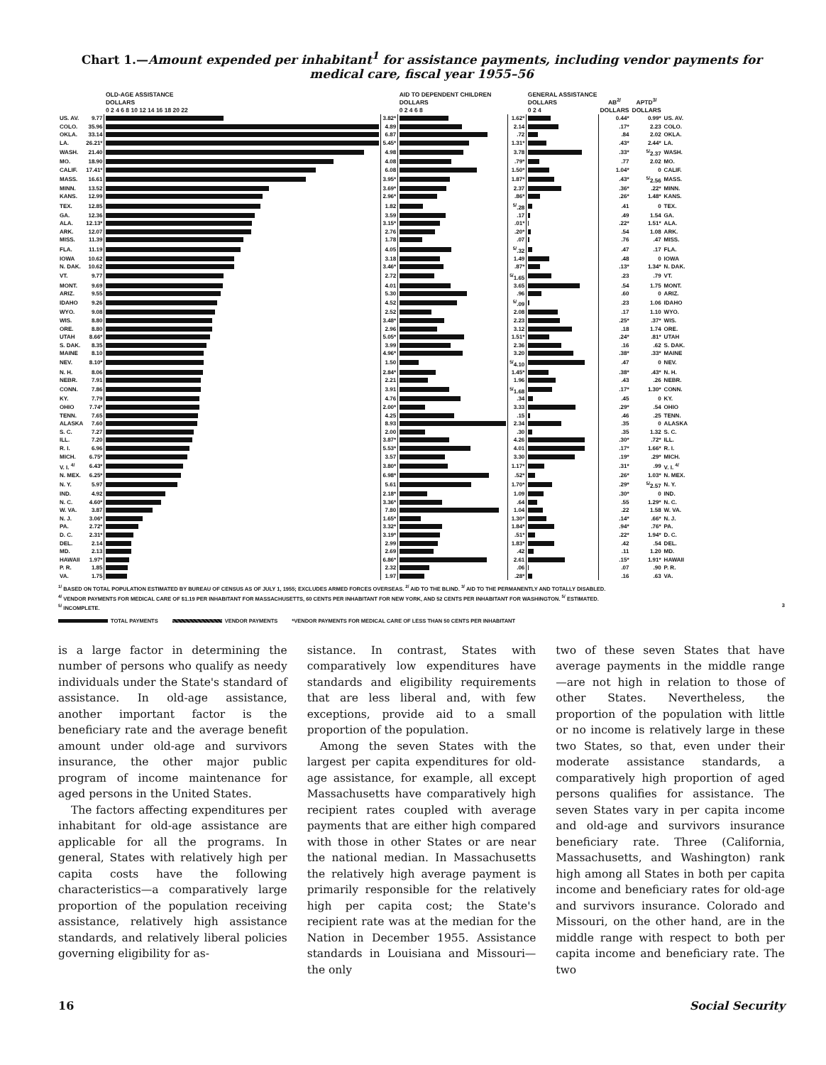Chart 1.—Amount expended per inhabitant<sup>1</sup> for assistance payments, including vendor payments for medical care, fiscal year 1955–56
| | | OLD-AGE ASSISTANCE DOLLARS 0 2 4 6 8 10 12 14 16 18 20 22 | | AID TO DEPENDENT CHILDREN DOLLARS 0 2 4 6 8 | | GENERAL ASSISTANCE DOLLARS 0 2 4 | AB<sup>2/</sup> DOLLARS | APTD<sup>3/</sup> DOLLARS | |
| --- | --- | --- | --- | --- | --- | --- | --- | --- | --- |
| US. AV. | 9.77 | | 3.82* | | 1.62* | | 0.44* | 0.99* | US. AV. |
| COLO. | 35.96 | | 4.89 | | 2.14 | | .17* | 2.23 | COLO. |
| OKLA. | 33.14 | | 6.87 | | .72 | | .84 | 2.02 | OKLA. |
| LA. | 26.21* | | 5.45* | | 1.31* | | .43* | 2.44* | LA. |
| WASH. | 21.40 | | 4.98 | | 3.78 | | .33* | <sup>5/</sup>2.37 | WASH. |
| MO. | 18.90 | | 4.08 | | .79* | | .77 | 2.02 | MO. |
| CALIF. | 17.41* | | 6.08 | | 1.50* | | 1.04* | 0 | CALIF. |
| MASS. | 16.61 | | 3.95* | | 1.87* | | .43* | <sup>5/</sup>2.56 | MASS. |
| MINN. | 13.52 | | 3.69* | | 2.37 | | .36* | .22* | MINN. |
| KANS. | 12.99 | | 2.96* | | .86* | | .26* | 1.48* | KANS. |
| TEX. | 12.85 | | 1.82 | | <sup>5/</sup>.28 | | .41 | 0 | TEX. |
| GA. | 12.36 | | 3.59 | | .17 | | .49 | 1.54 | GA. |
| ALA. | 12.13* | | 3.15* | | .01* | | .22* | 1.51* | ALA. |
| ARK. | 12.07 | | 2.76 | | .20* | | .54 | 1.08 | ARK. |
| MISS. | 11.39 | | 1.78 | | .07 | | .76 | .47 | MISS. |
| FLA. | 11.19 | | 4.05 | | <sup>5/</sup>.32 | | .47 | .17 | FLA. |
| IOWA | 10.62 | | 3.18 | | 1.49 | | .48 | 0 | IOWA |
| N. DAK. | 10.62 | | 3.46* | | .87* | | .13* | 1.34* | N. DAK. |
| VT. | 9.77 | | 2.72 | | <sup>5/</sup>1.65 | | .23 | .79 | VT. |
| MONT. | 9.69 | | 4.01 | | 3.65 | | .54 | 1.75 | MONT. |
| ARIZ. | 9.55 | | 5.30 | | .96 | | .60 | 0 | ARIZ. |
| IDAHO | 9.26 | | 4.52 | | <sup>5/</sup>.09 | | .23 | 1.06 | IDAHO |
| WYO. | 9.08 | | 2.52 | | 2.08 | | .17 | 1.10 | WYO. |
| WIS. | 8.80 | | 3.48* | | 2.23 | | .25* | .37* | WIS. |
| ORE. | 8.80 | | 2.96 | | 3.12 | | .18 | 1.74 | ORE. |
| UTAH | 8.66* | | 5.05* | | 1.51* | | .24* | .81* | UTAH |
| S. DAK. | 8.35 | | 3.99 | | 2.36 | | .16 | .62 | S. DAK. |
| MAINE | 8.10 | | 4.96* | | 3.20 | | .38* | .33* | MAINE |
| NEV. | 8.10* | | 1.50 | | <sup>5/</sup>4.10 | | .47 | 0 | NEV. |
| N. H. | 8.06 | | 2.84* | | 1.45* | | .38* | .43* | N. H. |
| NEBR. | 7.91 | | 2.21 | | 1.96 | | .43 | .26 | NEBR. |
| CONN. | 7.86 | | 3.91 | | <sup>5/</sup>1.68 | | .17* | 1.30* | CONN. |
| KY. | 7.79 | | 4.76 | | .34 | | .45 | 0 | KY. |
| OHIO | 7.74* | | 2.00* | | 3.33 | | .29* | .54 | OHIO |
| TENN. | 7.65 | | 4.25 | | .15 | | .46 | .25 | TENN. |
| ALASKA | 7.60 | | 8.93 | | 2.34 | | .35 | 0 | ALASKA |
| S. C. | 7.27 | | 2.00 | | .30 | | .35 | 1.32 | S. C. |
| ILL. | 7.20 | | 3.87* | | 4.26 | | .30* | .72* | ILL. |
| R. I. | 6.96 | | 5.53* | | 4.01 | | .17* | 1.66* | R. I. |
| MICH. | 6.75* | | 3.57 | | 3.30 | | .19* | .29* | MICH. |
| V. I. <sup>4/</sup> | 6.43* | | 3.80* | | 1.17* | | .31* | .99 | V. I. <sup>4/</sup> |
| N. MEX. | 6.25* | | 6.98* | | .52* | | .26* | 1.03* | N. MEX. |
| N. Y. | 5.97 | | 5.61 | | 1.70* | | .29* | <sup>5/</sup>2.57 | N. Y. |
| IND. | 4.92 | | 2.18* | | 1.09 | | .30* | 0 | IND. |
| N. C. | 4.60* | | 3.36* | | .64 | | .55 | 1.29* | N. C. |
| W. VA. | 3.87 | | 7.80 | | 1.04 | | .22 | 1.58 | W. VA. |
| N. J. | 3.06* | | 1.65* | | 1.30* | | .14* | .66* | N. J. |
| PA. | 2.72* | | 3.32* | | 1.84* | | .94* | .76* | PA. |
| D. C. | 2.31* | | 3.19* | | .51* | | .22* | 1.94* | D. C. |
| DEL. | 2.14 | | 2.99 | | 1.83* | | .42 | .54 | DEL. |
| MD. | 2.13 | | 2.69 | | .42 | | .11 | 1.20 | MD. |
| HAWAII | 1.97* | | 6.86* | | 2.61 | | .15* | 1.91* | HAWAII |
| P. R. | 1.85 | | 2.32 | | .06 | | .07 | .90 | P. R. |
| VA. | 1.75 | | 1.97 | | .28* | | .16 | .63 | VA. |
<sup>1/</sup> BASED ON TOTAL POPULATION ESTIMATED BY BUREAU OF CENSUS AS OF JULY 1, 1955; EXCLUDES ARMED FORCES OVERSEAS. <sup>2/</sup> AID TO THE BLIND. <sup>3/</sup> AID TO THE PERMANENTLY AND TOTALLY DISABLED.
<sup>4/</sup> VENDOR PAYMENTS FOR MEDICAL CARE OF $1.19 PER INHABITANT FOR MASSACHUSETTS, 60 CENTS PER INHABITANT FOR NEW YORK, AND 52 CENTS PER INHABITANT FOR WASHINGTON. <sup>5/</sup> ESTIMATED.
<sup>5/</sup> INCOMPLETE. 3
TOTAL PAYMENTS VENDOR PAYMENTS *VENDOR PAYMENTS FOR MEDICAL CARE OF LESS THAN 50 CENTS PER INHABITANT
is a large factor in determining the number of persons who qualify as needy individuals under the State's standard of assistance. In old-age assistance, another important factor is the beneficiary rate and the average benefit amount under old-age and survivors insurance, the other major public program of income maintenance for aged persons in the United States.
The factors affecting expenditures per inhabitant for old-age assistance are applicable for all the programs. In general, States with relatively high per capita costs have the following characteristics—a comparatively large proportion of the population receiving assistance, relatively high assistance standards, and relatively liberal policies governing eligibility for as-
sistance. In contrast, States with comparatively low expenditures have standards and eligibility requirements that are less liberal and, with few exceptions, provide aid to a small proportion of the population.
Among the seven States with the largest per capita expenditures for old-age assistance, for example, all except Massachusetts have comparatively high recipient rates coupled with average payments that are either high compared with those in other States or are near the national median. In Massachusetts the relatively high average payment is primarily responsible for the relatively high per capita cost; the State's recipient rate was at the median for the Nation in December 1955. Assistance standards in Louisiana and Missouri—the only
two of these seven States that have average payments in the middle range —are not high in relation to those of other States. Nevertheless, the proportion of the population with little or no income is relatively large in these two States, so that, even under their moderate assistance standards, a comparatively high proportion of aged persons qualifies for assistance. The seven States vary in per capita income and old-age and survivors insurance beneficiary rate. Three (California, Massachusetts, and Washington) rank high among all States in both per capita income and beneficiary rates for old-age and survivors insurance. Colorado and Missouri, on the other hand, are in the middle range with respect to both per capita income and beneficiary rate. The two
16 Social Security